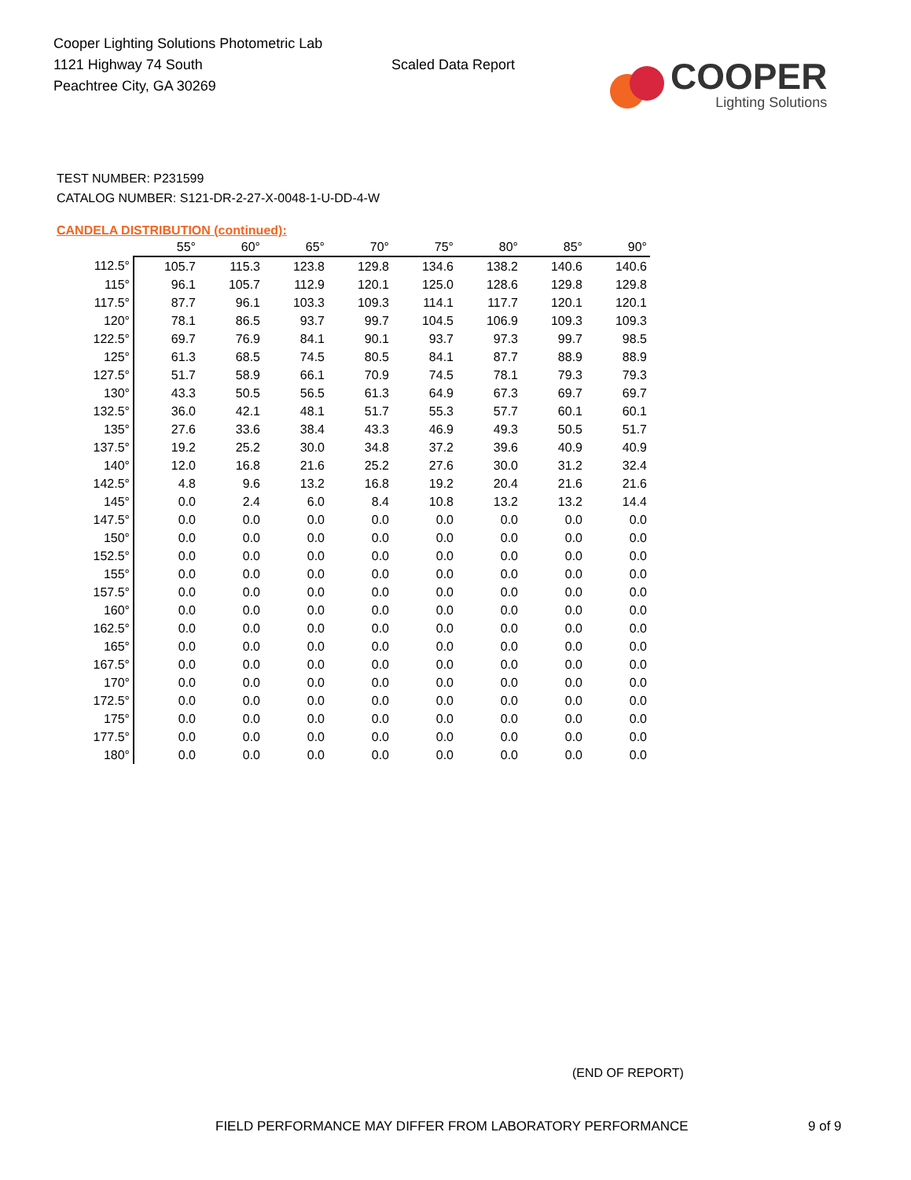Cooper Lighting Solutions Photometric Lab
1121 Highway 74 South
Peachtree City, GA 30269
Scaled Data Report
COOPER
Lighting Solutions
TEST NUMBER: P231599
CATALOG NUMBER: S121-DR-2-27-X-0048-1-U-DD-4-W
CANDELA DISTRIBUTION (continued):
| | 55° | 60° | 65° | 70° | 75° | 80° | 85° | 90° |
| --- | --- | --- | --- | --- | --- | --- | --- | --- |
| 112.5° | 105.7 | 115.3 | 123.8 | 129.8 | 134.6 | 138.2 | 140.6 | 140.6 |
| 115° | 96.1 | 105.7 | 112.9 | 120.1 | 125.0 | 128.6 | 129.8 | 129.8 |
| 117.5° | 87.7 | 96.1 | 103.3 | 109.3 | 114.1 | 117.7 | 120.1 | 120.1 |
| 120° | 78.1 | 86.5 | 93.7 | 99.7 | 104.5 | 106.9 | 109.3 | 109.3 |
| 122.5° | 69.7 | 76.9 | 84.1 | 90.1 | 93.7 | 97.3 | 99.7 | 98.5 |
| 125° | 61.3 | 68.5 | 74.5 | 80.5 | 84.1 | 87.7 | 88.9 | 88.9 |
| 127.5° | 51.7 | 58.9 | 66.1 | 70.9 | 74.5 | 78.1 | 79.3 | 79.3 |
| 130° | 43.3 | 50.5 | 56.5 | 61.3 | 64.9 | 67.3 | 69.7 | 69.7 |
| 132.5° | 36.0 | 42.1 | 48.1 | 51.7 | 55.3 | 57.7 | 60.1 | 60.1 |
| 135° | 27.6 | 33.6 | 38.4 | 43.3 | 46.9 | 49.3 | 50.5 | 51.7 |
| 137.5° | 19.2 | 25.2 | 30.0 | 34.8 | 37.2 | 39.6 | 40.9 | 40.9 |
| 140° | 12.0 | 16.8 | 21.6 | 25.2 | 27.6 | 30.0 | 31.2 | 32.4 |
| 142.5° | 4.8 | 9.6 | 13.2 | 16.8 | 19.2 | 20.4 | 21.6 | 21.6 |
| 145° | 0.0 | 2.4 | 6.0 | 8.4 | 10.8 | 13.2 | 13.2 | 14.4 |
| 147.5° | 0.0 | 0.0 | 0.0 | 0.0 | 0.0 | 0.0 | 0.0 | 0.0 |
| 150° | 0.0 | 0.0 | 0.0 | 0.0 | 0.0 | 0.0 | 0.0 | 0.0 |
| 152.5° | 0.0 | 0.0 | 0.0 | 0.0 | 0.0 | 0.0 | 0.0 | 0.0 |
| 155° | 0.0 | 0.0 | 0.0 | 0.0 | 0.0 | 0.0 | 0.0 | 0.0 |
| 157.5° | 0.0 | 0.0 | 0.0 | 0.0 | 0.0 | 0.0 | 0.0 | 0.0 |
| 160° | 0.0 | 0.0 | 0.0 | 0.0 | 0.0 | 0.0 | 0.0 | 0.0 |
| 162.5° | 0.0 | 0.0 | 0.0 | 0.0 | 0.0 | 0.0 | 0.0 | 0.0 |
| 165° | 0.0 | 0.0 | 0.0 | 0.0 | 0.0 | 0.0 | 0.0 | 0.0 |
| 167.5° | 0.0 | 0.0 | 0.0 | 0.0 | 0.0 | 0.0 | 0.0 | 0.0 |
| 170° | 0.0 | 0.0 | 0.0 | 0.0 | 0.0 | 0.0 | 0.0 | 0.0 |
| 172.5° | 0.0 | 0.0 | 0.0 | 0.0 | 0.0 | 0.0 | 0.0 | 0.0 |
| 175° | 0.0 | 0.0 | 0.0 | 0.0 | 0.0 | 0.0 | 0.0 | 0.0 |
| 177.5° | 0.0 | 0.0 | 0.0 | 0.0 | 0.0 | 0.0 | 0.0 | 0.0 |
| 180° | 0.0 | 0.0 | 0.0 | 0.0 | 0.0 | 0.0 | 0.0 | 0.0 |
(END OF REPORT)
FIELD PERFORMANCE MAY DIFFER FROM LABORATORY PERFORMANCE
9 of 9